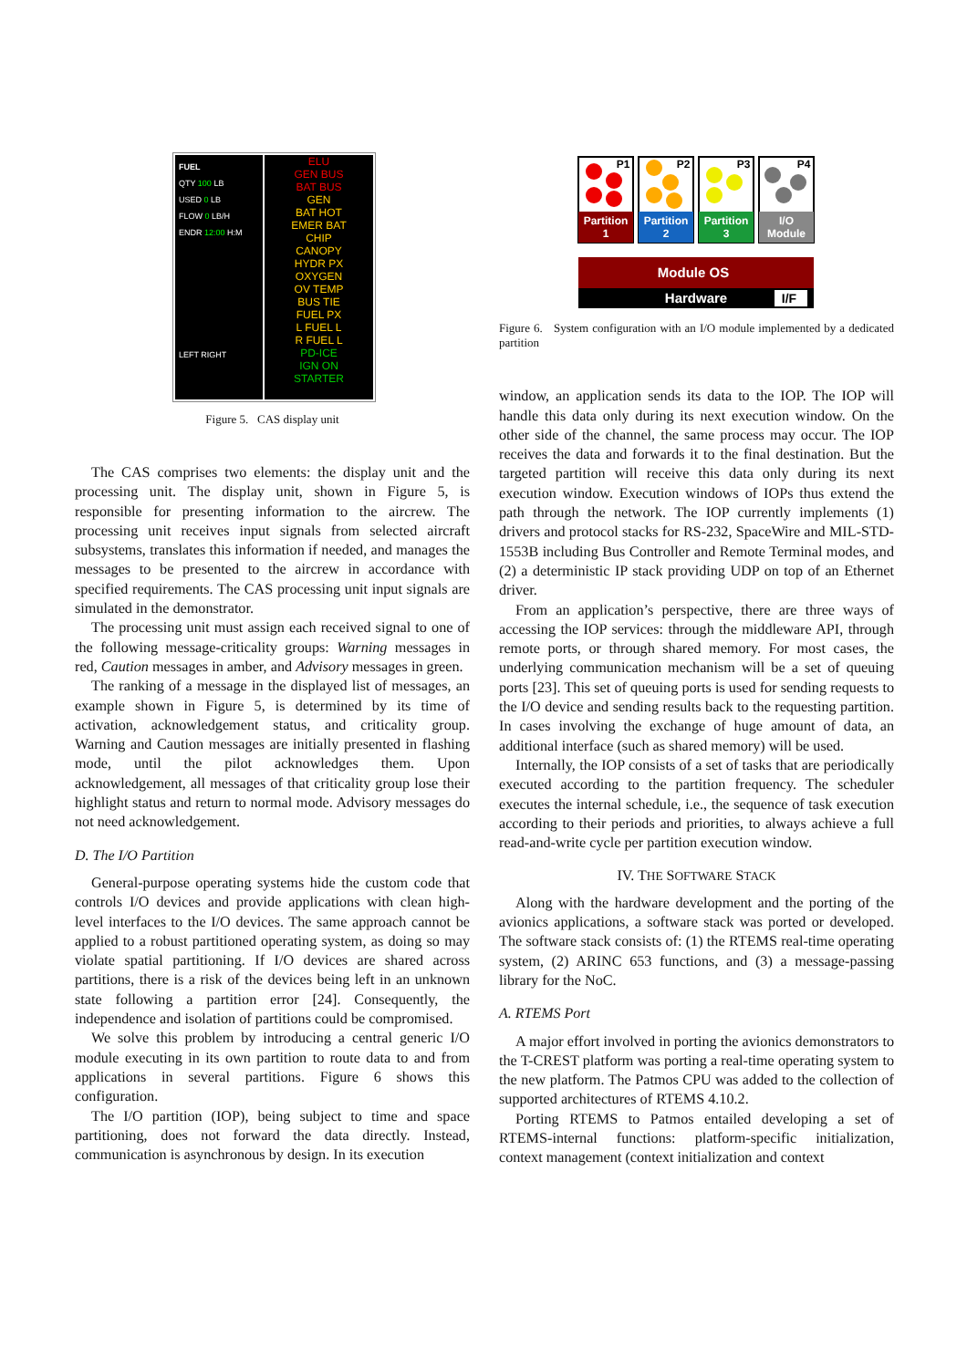FUEL
QTY 100 LB
USED 0 LB
FLOW 0 LB/H
ENDR 12:00 H:M
LEFT RIGHT
ELU
GEN BUS
BAT BUS
GEN
BAT HOT
EMER BAT
CHIP
CANOPY
HYDR PX
OXYGEN
OV TEMP
BUS TIE
FUEL PX
L FUEL L
R FUEL L
PD-ICE
IGN ON
STARTER
Figure 5. CAS display unit
The CAS comprises two elements: the display unit and the processing unit. The display unit, shown in Figure 5, is responsible for presenting information to the aircrew. The processing unit receives input signals from selected aircraft subsystems, translates this information if needed, and manages the messages to be presented to the aircrew in accordance with specified requirements. The CAS processing unit input signals are simulated in the demonstrator.
The processing unit must assign each received signal to one of the following message-criticality groups: Warning messages in red, Caution messages in amber, and Advisory messages in green.
The ranking of a message in the displayed list of messages, an example shown in Figure 5, is determined by its time of activation, acknowledgement status, and criticality group. Warning and Caution messages are initially presented in flashing mode, until the pilot acknowledges them. Upon acknowledgement, all messages of that criticality group lose their highlight status and return to normal mode. Advisory messages do not need acknowledgement.
D. The I/O Partition
General-purpose operating systems hide the custom code that controls I/O devices and provide applications with clean high-level interfaces to the I/O devices. The same approach cannot be applied to a robust partitioned operating system, as doing so may violate spatial partitioning. If I/O devices are shared across partitions, there is a risk of the devices being left in an unknown state following a partition error [24]. Consequently, the independence and isolation of partitions could be compromised.
We solve this problem by introducing a central generic I/O module executing in its own partition to route data to and from applications in several partitions. Figure 6 shows this configuration.
The I/O partition (IOP), being subject to time and space partitioning, does not forward the data directly. Instead, communication is asynchronous by design. In its execution
P1
Partition
1
P2
Partition
2
P3
Partition
3
P4
I/O
Module
Module OS
Hardware
I/F
Figure 6. System configuration with an I/O module implemented by a dedicated partition
window, an application sends its data to the IOP. The IOP will handle this data only during its next execution window. On the other side of the channel, the same process may occur. The IOP receives the data and forwards it to the final destination. But the targeted partition will receive this data only during its next execution window. Execution windows of IOPs thus extend the path through the network. The IOP currently implements (1) drivers and protocol stacks for RS-232, SpaceWire and MIL-STD-1553B including Bus Controller and Remote Terminal modes, and (2) a deterministic IP stack providing UDP on top of an Ethernet driver.
From an application’s perspective, there are three ways of accessing the IOP services: through the middleware API, through remote ports, or through shared memory. For most cases, the underlying communication mechanism will be a set of queuing ports [23]. This set of queuing ports is used for sending requests to the I/O device and sending results back to the requesting partition. In cases involving the exchange of huge amount of data, an additional interface (such as shared memory) will be used.
Internally, the IOP consists of a set of tasks that are periodically executed according to the partition frequency. The scheduler executes the internal schedule, i.e., the sequence of task execution according to their periods and priorities, to always achieve a full read-and-write cycle per partition execution window.
IV. THE SOFTWARE STACK
Along with the hardware development and the porting of the avionics applications, a software stack was ported or developed. The software stack consists of: (1) the RTEMS real-time operating system, (2) ARINC 653 functions, and (3) a message-passing library for the NoC.
A. RTEMS Port
A major effort involved in porting the avionics demonstrators to the T-CREST platform was porting a real-time operating system to the new platform. The Patmos CPU was added to the collection of supported architectures of RTEMS 4.10.2.
Porting RTEMS to Patmos entailed developing a set of RTEMS-internal functions: platform-specific initialization, context management (context initialization and context